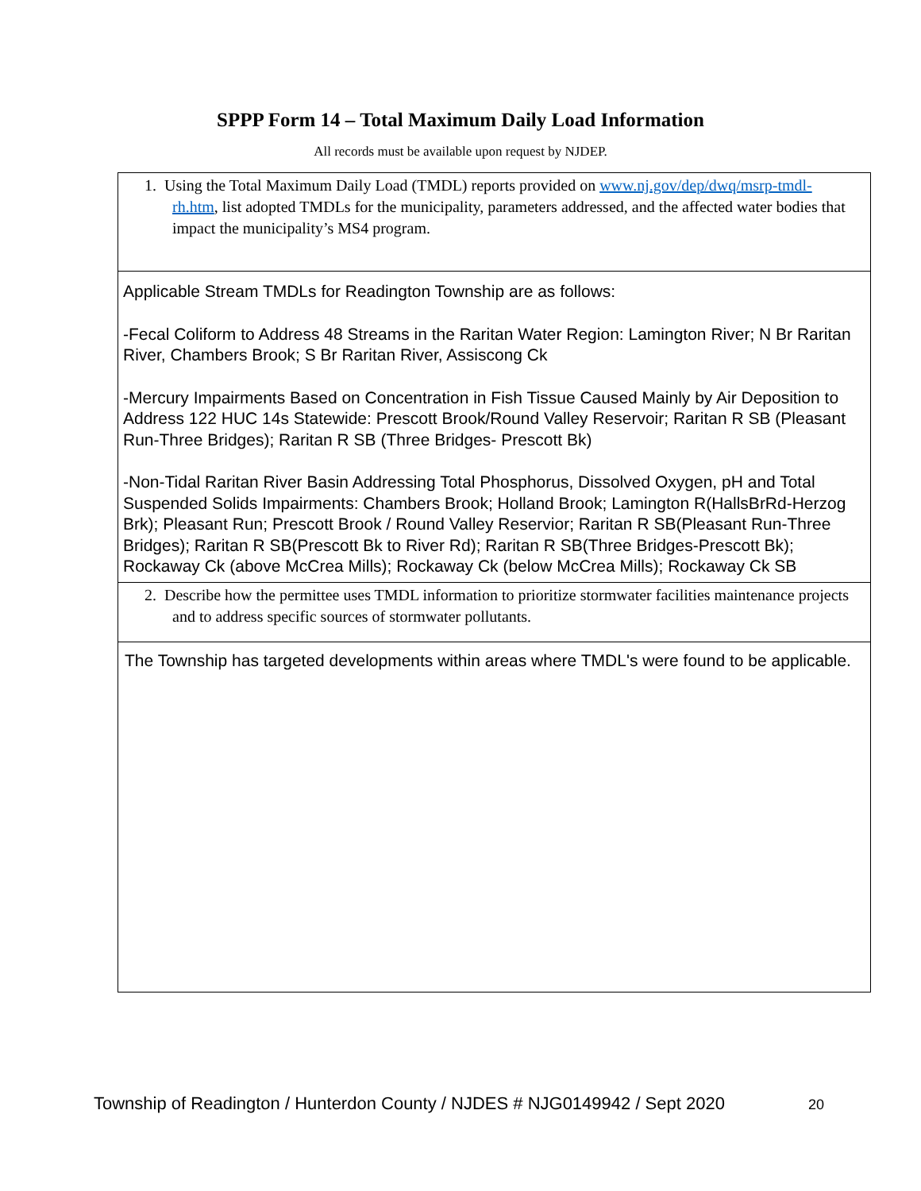SPPP Form 14 – Total Maximum Daily Load Information
All records must be available upon request by NJDEP.
1. Using the Total Maximum Daily Load (TMDL) reports provided on www.nj.gov/dep/dwq/msrp-tmdl-rh.htm, list adopted TMDLs for the municipality, parameters addressed, and the affected water bodies that impact the municipality’s MS4 program.
Applicable Stream TMDLs for Readington Township are as follows:
-Fecal Coliform to Address 48 Streams in the Raritan Water Region: Lamington River; N Br Raritan River, Chambers Brook; S Br Raritan River, Assiscong Ck
-Mercury Impairments Based on Concentration in Fish Tissue Caused Mainly by Air Deposition to Address 122 HUC 14s Statewide: Prescott Brook/Round Valley Reservoir; Raritan R SB (Pleasant Run-Three Bridges); Raritan R SB (Three Bridges- Prescott Bk)
-Non-Tidal Raritan River Basin Addressing Total Phosphorus, Dissolved Oxygen, pH and Total Suspended Solids Impairments: Chambers Brook; Holland Brook; Lamington R(HallsBrRd-Herzog Brk); Pleasant Run; Prescott Brook / Round Valley Reservior; Raritan R SB(Pleasant Run-Three Bridges); Raritan R SB(Prescott Bk to River Rd); Raritan R SB(Three Bridges-Prescott Bk); Rockaway Ck (above McCrea Mills); Rockaway Ck (below McCrea Mills); Rockaway Ck SB
2. Describe how the permittee uses TMDL information to prioritize stormwater facilities maintenance projects and to address specific sources of stormwater pollutants.
The Township has targeted developments within areas where TMDL's were found to be applicable.
Township of Readington / Hunterdon County / NJDES # NJG0149942 / Sept 2020 20